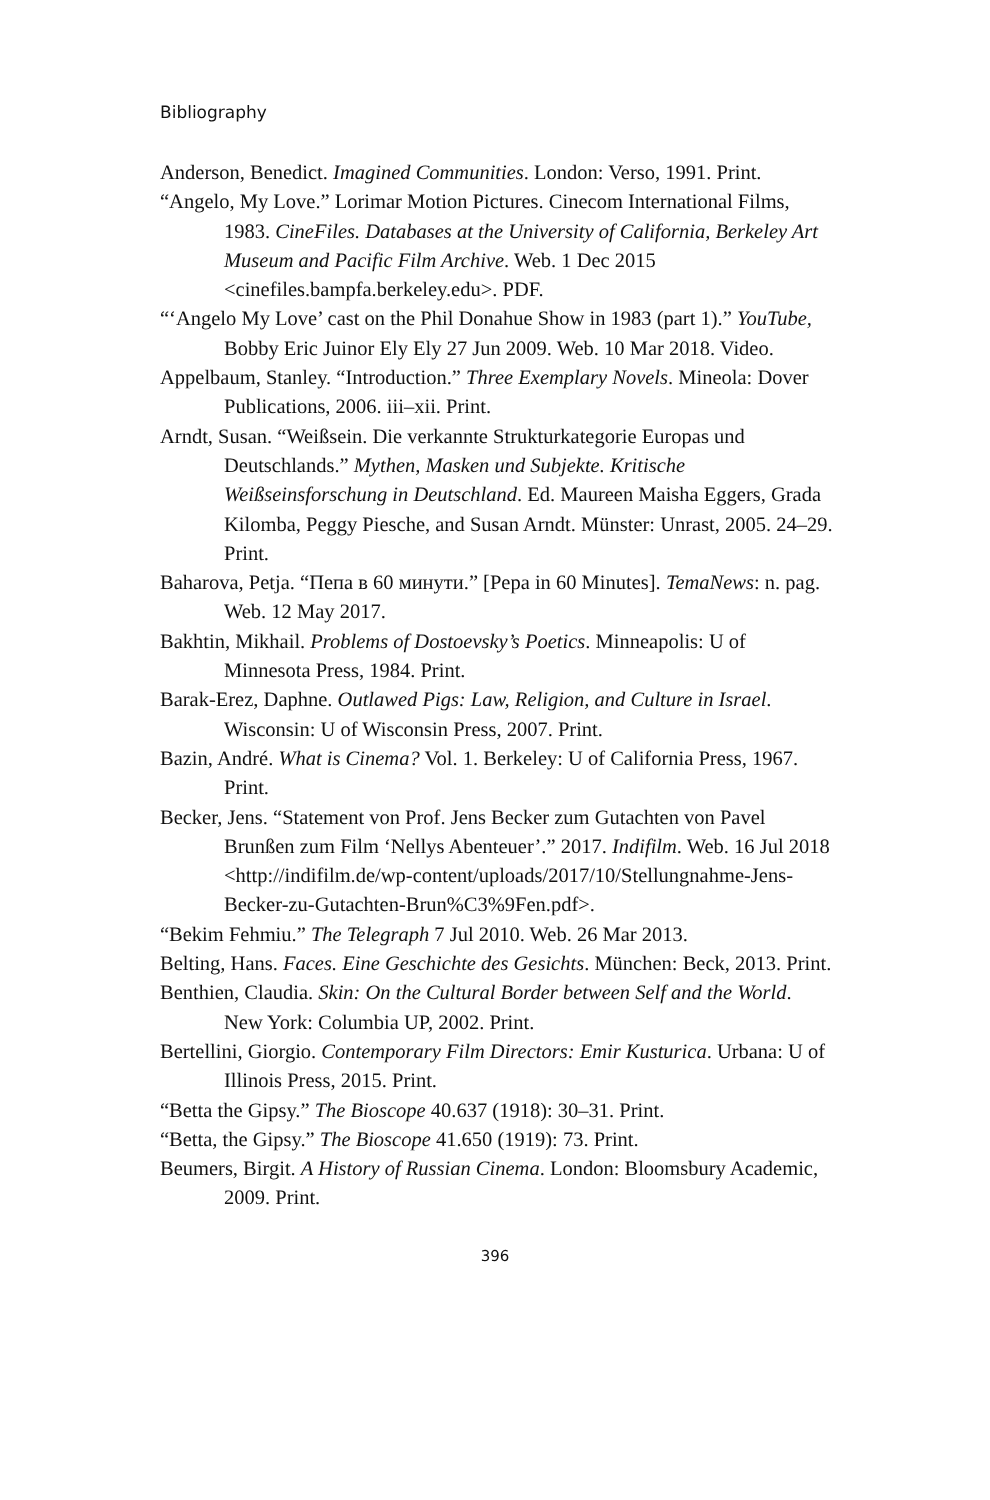Bibliography
Anderson, Benedict. Imagined Communities. London: Verso, 1991. Print.
“Angelo, My Love.” Lorimar Motion Pictures. Cinecom International Films, 1983. CineFiles. Databases at the University of California, Berkeley Art Museum and Pacific Film Archive. Web. 1 Dec 2015 <cinefiles.bampfa.berkeley.edu>. PDF.
“‘Angelo My Love’ cast on the Phil Donahue Show in 1983 (part 1).” YouTube, Bobby Eric Juinor Ely Ely 27 Jun 2009. Web. 10 Mar 2018. Video.
Appelbaum, Stanley. “Introduction.” Three Exemplary Novels. Mineola: Dover Publications, 2006. iii–xii. Print.
Arndt, Susan. “Weißsein. Die verkannte Strukturkategorie Europas und Deutschlands.” Mythen, Masken und Subjekte. Kritische Weißseinsforschung in Deutschland. Ed. Maureen Maisha Eggers, Grada Kilomba, Peggy Piesche, and Susan Arndt. Münster: Unrast, 2005. 24–29. Print.
Baharova, Petja. “Пепа в 60 минути.” [Pepa in 60 Minutes]. TemaNews: n. pag. Web. 12 May 2017.
Bakhtin, Mikhail. Problems of Dostoevsky’s Poetics. Minneapolis: U of Minnesota Press, 1984. Print.
Barak-Erez, Daphne. Outlawed Pigs: Law, Religion, and Culture in Israel. Wisconsin: U of Wisconsin Press, 2007. Print.
Bazin, André. What is Cinema? Vol. 1. Berkeley: U of California Press, 1967. Print.
Becker, Jens. “Statement von Prof. Jens Becker zum Gutachten von Pavel Brunßen zum Film ‘Nellys Abenteuer’.” 2017. Indifilm. Web. 16 Jul 2018 <http://indifilm.de/wp-content/uploads/2017/10/Stellungnahme-Jens-Becker-zu-Gutachten-Brun%C3%9Fen.pdf>.
“Bekim Fehmiu.” The Telegraph 7 Jul 2010. Web. 26 Mar 2013.
Belting, Hans. Faces. Eine Geschichte des Gesichts. München: Beck, 2013. Print.
Benthien, Claudia. Skin: On the Cultural Border between Self and the World. New York: Columbia UP, 2002. Print.
Bertellini, Giorgio. Contemporary Film Directors: Emir Kusturica. Urbana: U of Illinois Press, 2015. Print.
“Betta the Gipsy.” The Bioscope 40.637 (1918): 30–31. Print.
“Betta, the Gipsy.” The Bioscope 41.650 (1919): 73. Print.
Beumers, Birgit. A History of Russian Cinema. London: Bloomsbury Academic, 2009. Print.
396